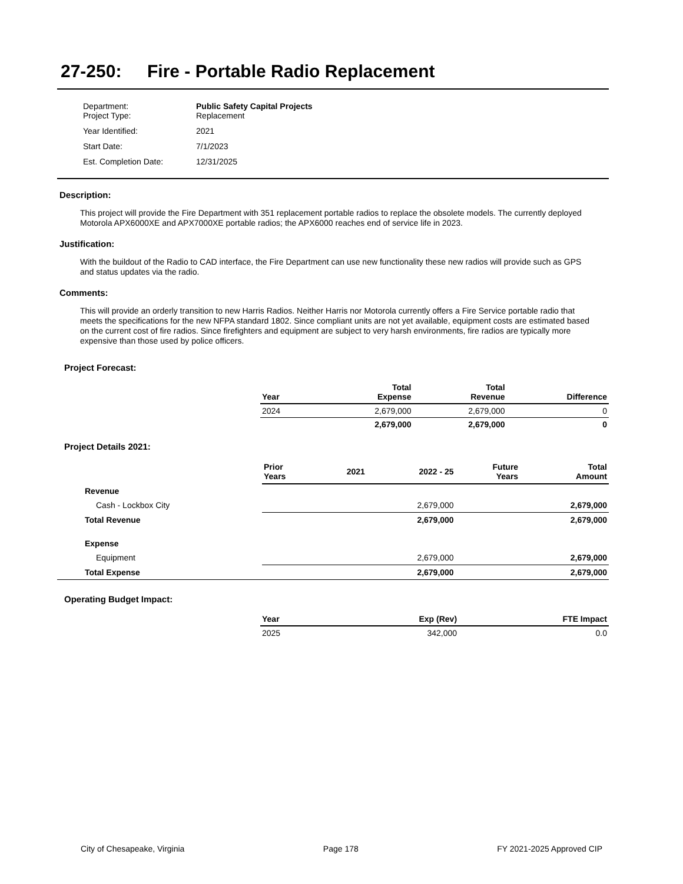27-250: Fire - Portable Radio Replacement
| Department: Project Type: | Public Safety Capital Projects Replacement |
| Year Identified: | 2021 |
| Start Date: | 7/1/2023 |
| Est. Completion Date: | 12/31/2025 |
Description:
This project will provide the Fire Department with 351 replacement portable radios to replace the obsolete models. The currently deployed Motorola APX6000XE and APX7000XE portable radios; the APX6000 reaches end of service life in 2023.
Justification:
With the buildout of the Radio to CAD interface, the Fire Department can use new functionality these new radios will provide such as GPS and status updates via the radio.
Comments:
This will provide an orderly transition to new Harris Radios. Neither Harris nor Motorola currently offers a Fire Service portable radio that meets the specifications for the new NFPA standard 1802. Since compliant units are not yet available, equipment costs are estimated based on the current cost of fire radios. Since firefighters and equipment are subject to very harsh environments, fire radios are typically more expensive than those used by police officers.
Project Forecast:
| Year | | Total Expense | Total Revenue | Difference |
| --- | --- | --- | --- | --- |
| 2024 | | 2,679,000 | 2,679,000 | 0 |
| | | 2,679,000 | 2,679,000 | 0 |
Project Details 2021:
| | Prior Years | 2021 | 2022 - 25 | Future Years | Total Amount |
| --- | --- | --- | --- | --- | --- |
| Revenue | | | | | |
| Cash - Lockbox City | | | 2,679,000 | | 2,679,000 |
| Total Revenue | | | 2,679,000 | | 2,679,000 |
| Expense | | | | | |
| Equipment | | | 2,679,000 | | 2,679,000 |
| Total Expense | | | 2,679,000 | | 2,679,000 |
Operating Budget Impact:
| Year | Exp (Rev) | FTE Impact |
| --- | --- | --- |
| 2025 | 342,000 | 0.0 |
City of Chesapeake, Virginia Page 178 FY 2021-2025 Approved CIP